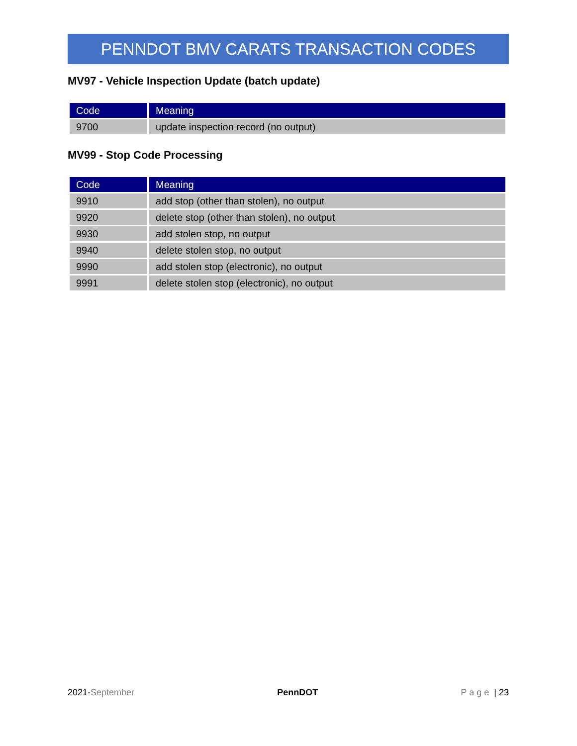PENNDOT BMV CARATS TRANSACTION CODES
MV97 - Vehicle Inspection Update (batch update)
| Code | Meaning |
| --- | --- |
| 9700 | update inspection record (no output) |
MV99 - Stop Code Processing
| Code | Meaning |
| --- | --- |
| 9910 | add stop (other than stolen), no output |
| 9920 | delete stop (other than stolen), no output |
| 9930 | add stolen stop, no output |
| 9940 | delete stolen stop, no output |
| 9990 | add stolen stop (electronic), no output |
| 9991 | delete stolen stop (electronic), no output |
2021-September PennDOT Page | 23